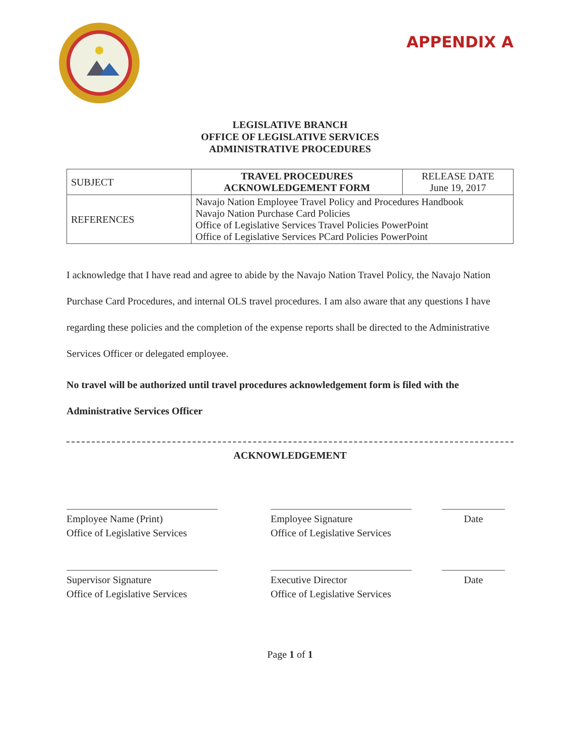APPENDIX A
LEGISLATIVE BRANCH
OFFICE OF LEGISLATIVE SERVICES
ADMINISTRATIVE PROCEDURES
| SUBJECT | TRAVEL PROCEDURES ACKNOWLEDGEMENT FORM | RELEASE DATE June 19, 2017 |
| REFERENCES | Navajo Nation Employee Travel Policy and Procedures Handbook Navajo Nation Purchase Card Policies Office of Legislative Services Travel Policies PowerPoint Office of Legislative Services PCard Policies PowerPoint | |
I acknowledge that I have read and agree to abide by the Navajo Nation Travel Policy, the Navajo Nation Purchase Card Procedures, and internal OLS travel procedures. I am also aware that any questions I have regarding these policies and the completion of the expense reports shall be directed to the Administrative Services Officer or delegated employee.
No travel will be authorized until travel procedures acknowledgement form is filed with the Administrative Services Officer
ACKNOWLEDGEMENT
Employee Name (Print)
Office of Legislative Services
Employee Signature
Office of Legislative Services
Date
Supervisor Signature
Office of Legislative Services
Executive Director
Office of Legislative Services
Date
Page 1 of 1